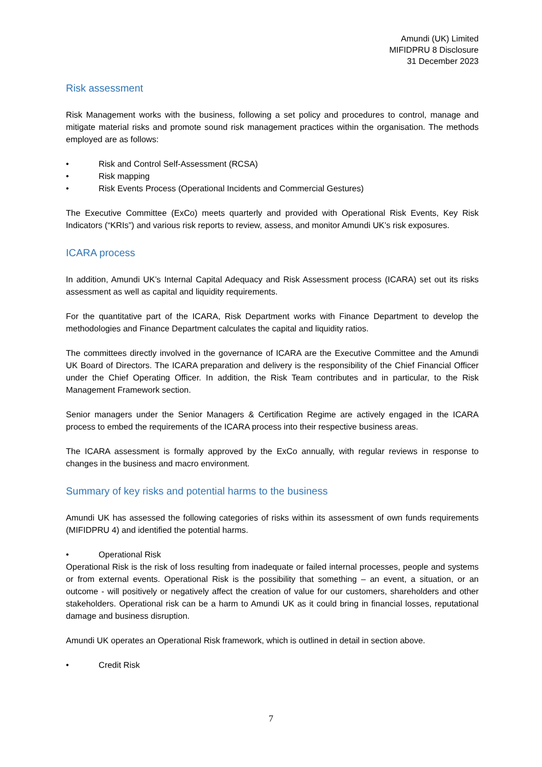Amundi (UK) Limited
MIFIDPRU 8 Disclosure
31 December 2023
Risk assessment
Risk Management works with the business, following a set policy and procedures to control, manage and mitigate material risks and promote sound risk management practices within the organisation. The methods employed are as follows:
• Risk and Control Self-Assessment (RCSA)
• Risk mapping
• Risk Events Process (Operational Incidents and Commercial Gestures)
The Executive Committee (ExCo) meets quarterly and provided with Operational Risk Events, Key Risk Indicators (“KRIs”) and various risk reports to review, assess, and monitor Amundi UK’s risk exposures.
ICARA process
In addition, Amundi UK’s Internal Capital Adequacy and Risk Assessment process (ICARA) set out its risks assessment as well as capital and liquidity requirements.
For the quantitative part of the ICARA, Risk Department works with Finance Department to develop the methodologies and Finance Department calculates the capital and liquidity ratios.
The committees directly involved in the governance of ICARA are the Executive Committee and the Amundi UK Board of Directors. The ICARA preparation and delivery is the responsibility of the Chief Financial Officer under the Chief Operating Officer. In addition, the Risk Team contributes and in particular, to the Risk Management Framework section.
Senior managers under the Senior Managers & Certification Regime are actively engaged in the ICARA process to embed the requirements of the ICARA process into their respective business areas.
The ICARA assessment is formally approved by the ExCo annually, with regular reviews in response to changes in the business and macro environment.
Summary of key risks and potential harms to the business
Amundi UK has assessed the following categories of risks within its assessment of own funds requirements (MIFIDPRU 4) and identified the potential harms.
• Operational Risk
Operational Risk is the risk of loss resulting from inadequate or failed internal processes, people and systems or from external events. Operational Risk is the possibility that something – an event, a situation, or an outcome - will positively or negatively affect the creation of value for our customers, shareholders and other stakeholders. Operational risk can be a harm to Amundi UK as it could bring in financial losses, reputational damage and business disruption.
Amundi UK operates an Operational Risk framework, which is outlined in detail in section above.
• Credit Risk
7